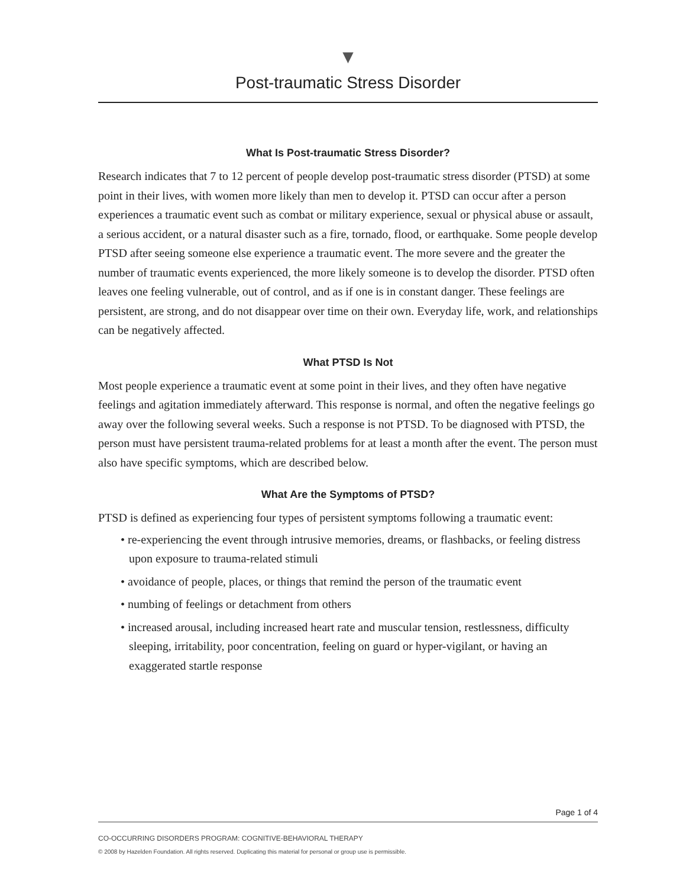▼
Post-traumatic Stress Disorder
What Is Post-traumatic Stress Disorder?
Research indicates that 7 to 12 percent of people develop post-traumatic stress disorder (PTSD) at some point in their lives, with women more likely than men to develop it. PTSD can occur after a person experiences a traumatic event such as combat or military experience, sexual or physical abuse or assault, a serious accident, or a natural disaster such as a fire, tornado, flood, or earthquake. Some people develop PTSD after seeing someone else experience a traumatic event. The more severe and the greater the number of traumatic events experienced, the more likely someone is to develop the disorder. PTSD often leaves one feeling vulnerable, out of control, and as if one is in constant danger. These feelings are persistent, are strong, and do not disappear over time on their own. Everyday life, work, and relationships can be negatively affected.
What PTSD Is Not
Most people experience a traumatic event at some point in their lives, and they often have negative feelings and agitation immediately afterward. This response is normal, and often the negative feelings go away over the following several weeks. Such a response is not PTSD. To be diagnosed with PTSD, the person must have persistent trauma-related problems for at least a month after the event. The person must also have specific symptoms, which are described below.
What Are the Symptoms of PTSD?
PTSD is defined as experiencing four types of persistent symptoms following a traumatic event:
• re-experiencing the event through intrusive memories, dreams, or flashbacks, or feeling distress upon exposure to trauma-related stimuli
• avoidance of people, places, or things that remind the person of the traumatic event
• numbing of feelings or detachment from others
• increased arousal, including increased heart rate and muscular tension, restlessness, difficulty sleeping, irritability, poor concentration, feeling on guard or hyper-vigilant, or having an exaggerated startle response
Page 1 of 4
CO-OCCURRING DISORDERS PROGRAM: COGNITIVE-BEHAVIORAL THERAPY
© 2008 by Hazelden Foundation. All rights reserved. Duplicating this material for personal or group use is permissible.